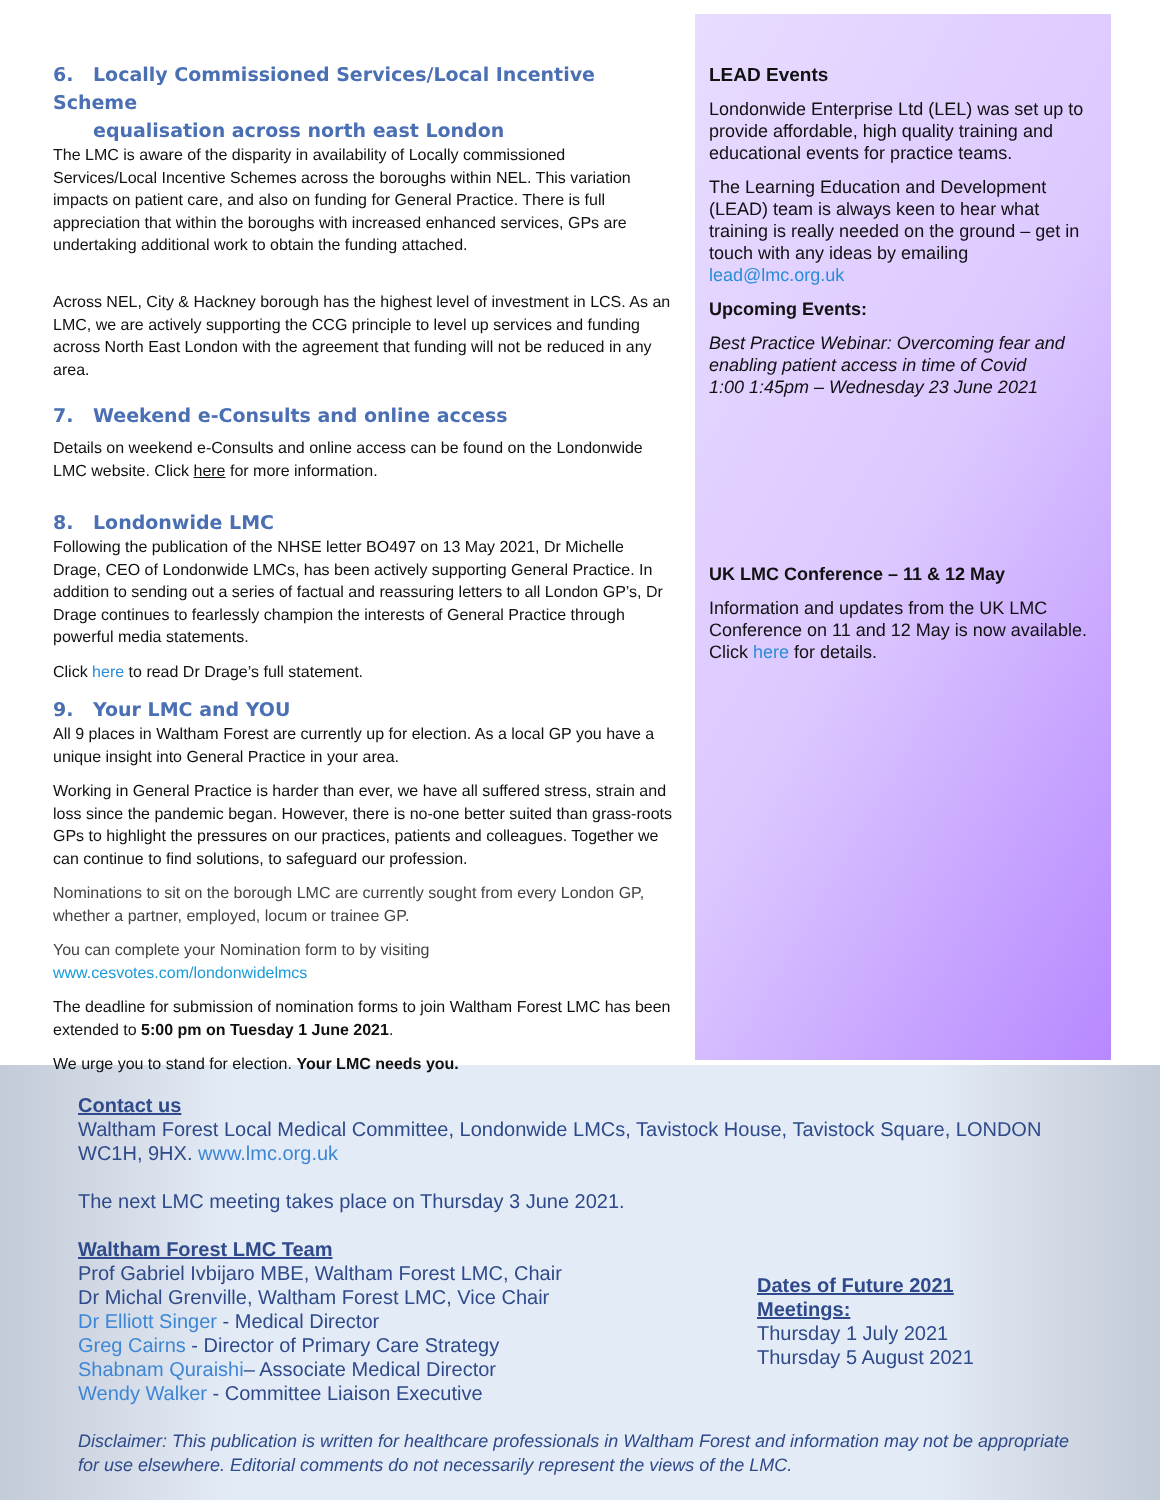6. Locally Commissioned Services/Local Incentive Scheme
equalisation across north east London
The LMC is aware of the disparity in availability of Locally commissioned Services/Local Incentive Schemes across the boroughs within NEL. This variation impacts on patient care, and also on funding for General Practice. There is full appreciation that within the boroughs with increased enhanced services, GPs are undertaking additional work to obtain the funding attached.
Across NEL, City & Hackney borough has the highest level of investment in LCS. As an LMC, we are actively supporting the CCG principle to level up services and funding across North East London with the agreement that funding will not be reduced in any area.
7. Weekend e-Consults and online access
Details on weekend e-Consults and online access can be found on the Londonwide LMC website. Click here for more information.
8. Londonwide LMC
Following the publication of the NHSE letter BO497 on 13 May 2021, Dr Michelle Drage, CEO of Londonwide LMCs, has been actively supporting General Practice. In addition to sending out a series of factual and reassuring letters to all London GP’s, Dr Drage continues to fearlessly champion the interests of General Practice through powerful media statements.
Click here to read Dr Drage’s full statement.
9. Your LMC and YOU
All 9 places in Waltham Forest are currently up for election. As a local GP you have a unique insight into General Practice in your area.
Working in General Practice is harder than ever, we have all suffered stress, strain and loss since the pandemic began. However, there is no-one better suited than grass-roots GPs to highlight the pressures on our practices, patients and colleagues. Together we can continue to find solutions, to safeguard our profession.
Nominations to sit on the borough LMC are currently sought from every London GP, whether a partner, employed, locum or trainee GP.
You can complete your Nomination form to by visiting www.cesvotes.com/londonwidelmcs
The deadline for submission of nomination forms to join Waltham Forest LMC has been extended to 5:00 pm on Tuesday 1 June 2021.
We urge you to stand for election. Your LMC needs you.
LEAD Events
Londonwide Enterprise Ltd (LEL) was set up to provide affordable, high quality training and educational events for practice teams.
The Learning Education and Development (LEAD) team is always keen to hear what training is really needed on the ground – get in touch with any ideas by emailing lead@lmc.org.uk
Upcoming Events:
Best Practice Webinar: Overcoming fear and enabling patient access in time of Covid
1:00 1:45pm – Wednesday 23 June 2021
UK LMC Conference – 11 & 12 May
Information and updates from the UK LMC Conference on 11 and 12 May is now available. Click here for details.
Contact us
Waltham Forest Local Medical Committee, Londonwide LMCs, Tavistock House, Tavistock Square, LONDON WC1H, 9HX. www.lmc.org.uk
The next LMC meeting takes place on Thursday 3 June 2021.
Waltham Forest LMC Team
Prof Gabriel Ivbijaro MBE, Waltham Forest LMC, Chair
Dr Michal Grenville, Waltham Forest LMC, Vice Chair
Dr Elliott Singer - Medical Director
Greg Cairns - Director of Primary Care Strategy
Shabnam Quraishi– Associate Medical Director
Wendy Walker - Committee Liaison Executive
Dates of Future 2021 Meetings:
Thursday 1 July 2021
Thursday 5 August 2021
Disclaimer: This publication is written for healthcare professionals in Waltham Forest and information may not be appropriate for use elsewhere. Editorial comments do not necessarily represent the views of the LMC.